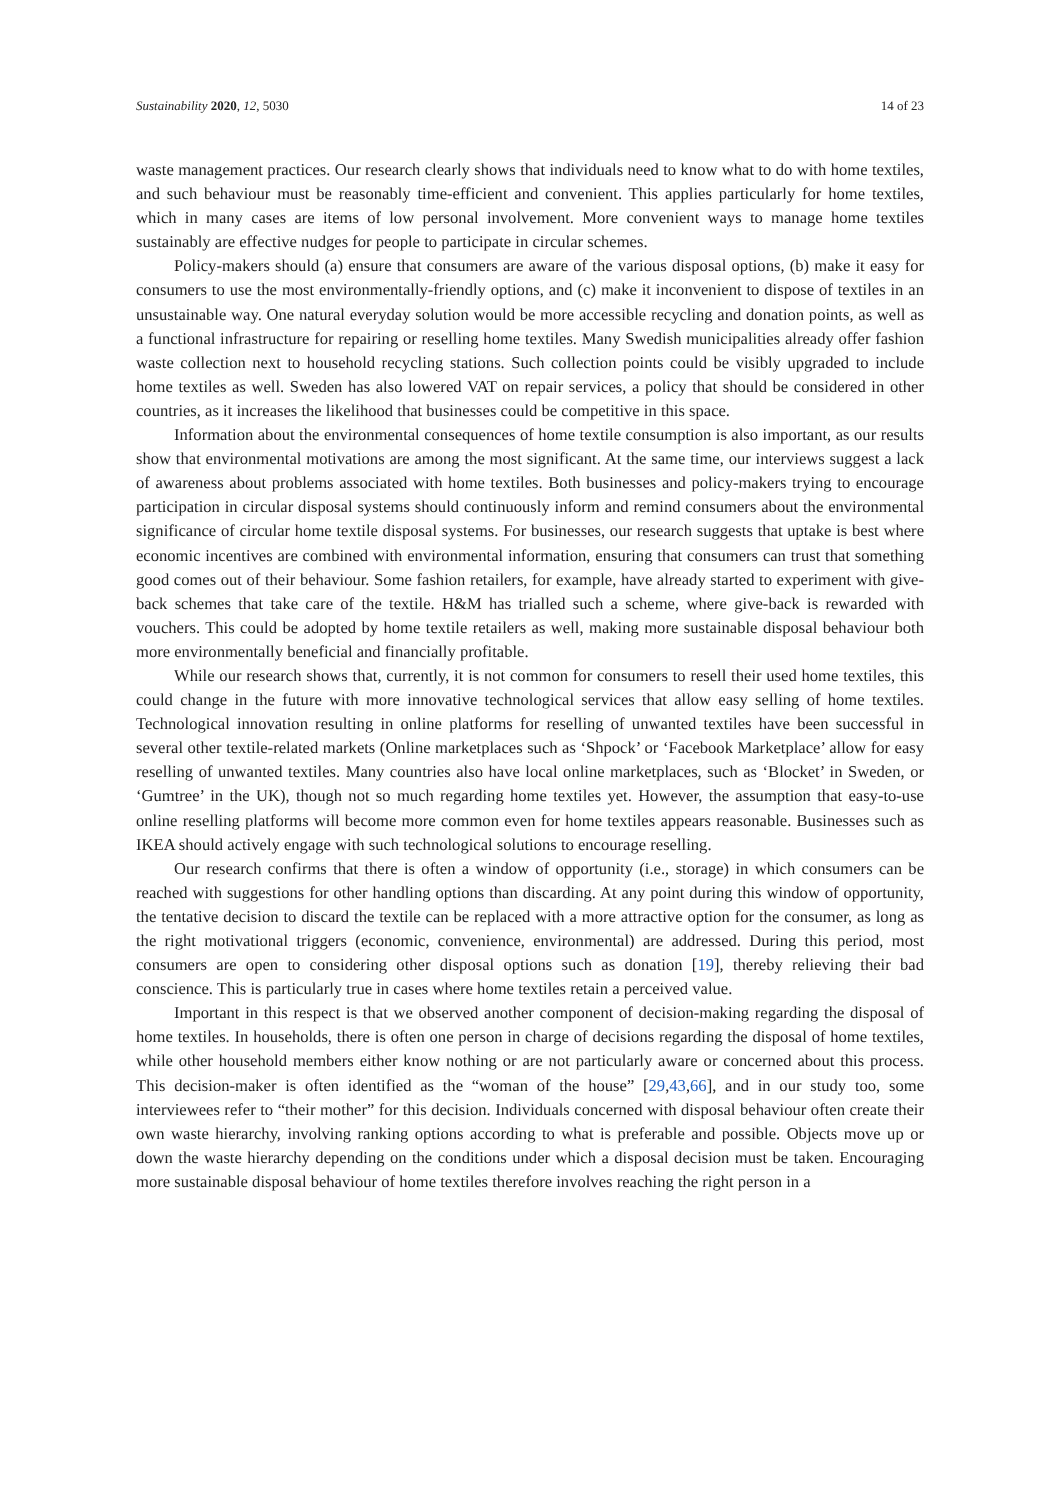Sustainability 2020, 12, 5030 14 of 23
waste management practices. Our research clearly shows that individuals need to know what to do with home textiles, and such behaviour must be reasonably time-efficient and convenient. This applies particularly for home textiles, which in many cases are items of low personal involvement. More convenient ways to manage home textiles sustainably are effective nudges for people to participate in circular schemes.
Policy-makers should (a) ensure that consumers are aware of the various disposal options, (b) make it easy for consumers to use the most environmentally-friendly options, and (c) make it inconvenient to dispose of textiles in an unsustainable way. One natural everyday solution would be more accessible recycling and donation points, as well as a functional infrastructure for repairing or reselling home textiles. Many Swedish municipalities already offer fashion waste collection next to household recycling stations. Such collection points could be visibly upgraded to include home textiles as well. Sweden has also lowered VAT on repair services, a policy that should be considered in other countries, as it increases the likelihood that businesses could be competitive in this space.
Information about the environmental consequences of home textile consumption is also important, as our results show that environmental motivations are among the most significant. At the same time, our interviews suggest a lack of awareness about problems associated with home textiles. Both businesses and policy-makers trying to encourage participation in circular disposal systems should continuously inform and remind consumers about the environmental significance of circular home textile disposal systems. For businesses, our research suggests that uptake is best where economic incentives are combined with environmental information, ensuring that consumers can trust that something good comes out of their behaviour. Some fashion retailers, for example, have already started to experiment with give-back schemes that take care of the textile. H&M has trialled such a scheme, where give-back is rewarded with vouchers. This could be adopted by home textile retailers as well, making more sustainable disposal behaviour both more environmentally beneficial and financially profitable.
While our research shows that, currently, it is not common for consumers to resell their used home textiles, this could change in the future with more innovative technological services that allow easy selling of home textiles. Technological innovation resulting in online platforms for reselling of unwanted textiles have been successful in several other textile-related markets (Online marketplaces such as ‘Shpock’ or ‘Facebook Marketplace’ allow for easy reselling of unwanted textiles. Many countries also have local online marketplaces, such as ‘Blocket’ in Sweden, or ‘Gumtree’ in the UK), though not so much regarding home textiles yet. However, the assumption that easy-to-use online reselling platforms will become more common even for home textiles appears reasonable. Businesses such as IKEA should actively engage with such technological solutions to encourage reselling.
Our research confirms that there is often a window of opportunity (i.e., storage) in which consumers can be reached with suggestions for other handling options than discarding. At any point during this window of opportunity, the tentative decision to discard the textile can be replaced with a more attractive option for the consumer, as long as the right motivational triggers (economic, convenience, environmental) are addressed. During this period, most consumers are open to considering other disposal options such as donation [19], thereby relieving their bad conscience. This is particularly true in cases where home textiles retain a perceived value.
Important in this respect is that we observed another component of decision-making regarding the disposal of home textiles. In households, there is often one person in charge of decisions regarding the disposal of home textiles, while other household members either know nothing or are not particularly aware or concerned about this process. This decision-maker is often identified as the “woman of the house” [29,43,66], and in our study too, some interviewees refer to “their mother” for this decision. Individuals concerned with disposal behaviour often create their own waste hierarchy, involving ranking options according to what is preferable and possible. Objects move up or down the waste hierarchy depending on the conditions under which a disposal decision must be taken. Encouraging more sustainable disposal behaviour of home textiles therefore involves reaching the right person in a